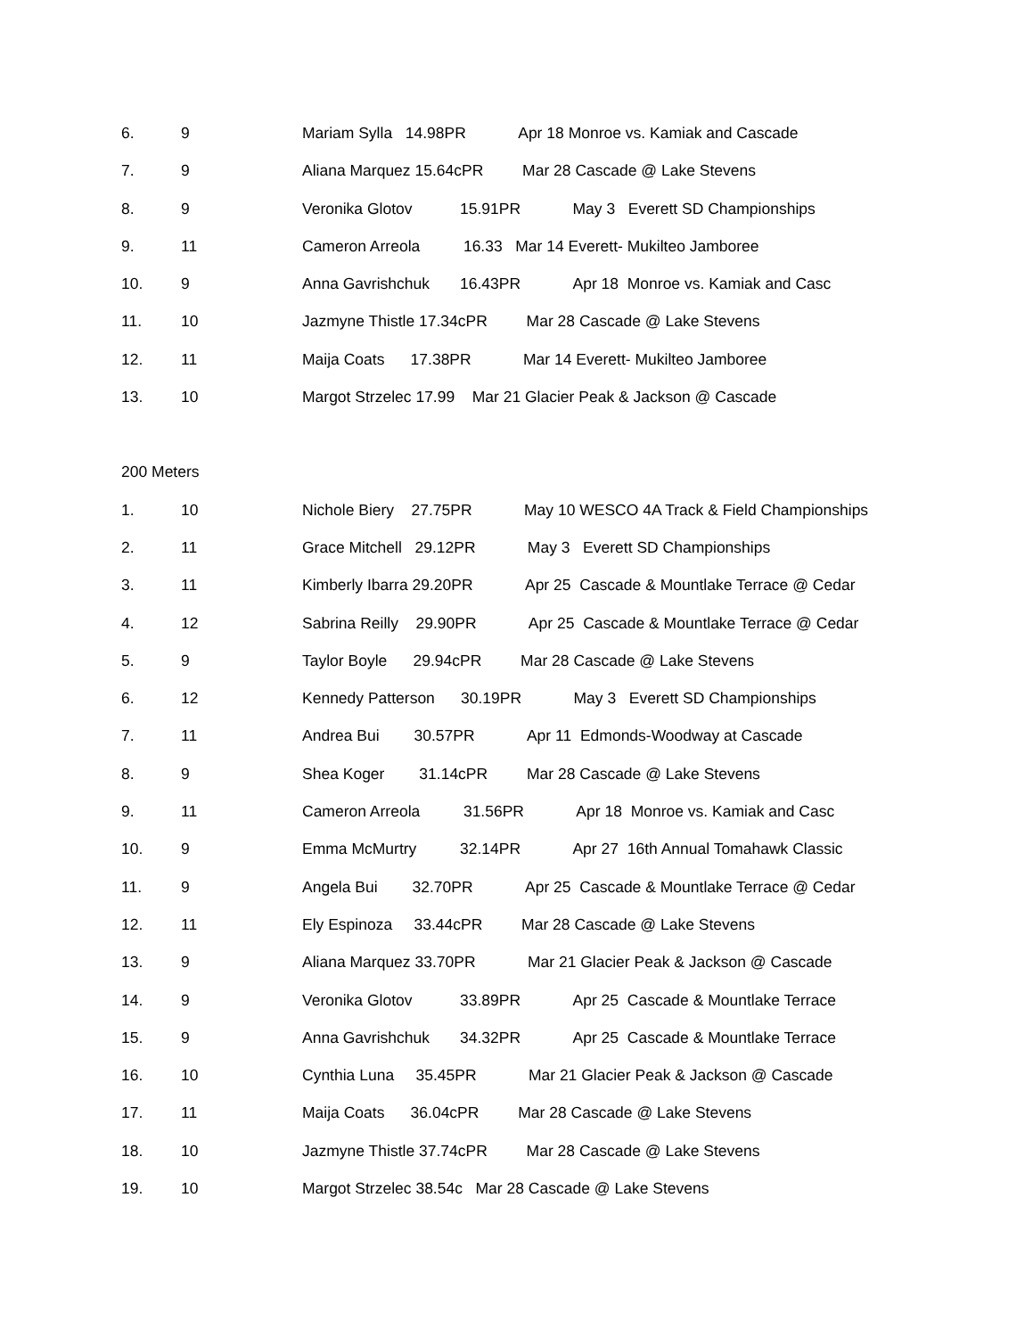6. 9 Mariam Sylla 14.98PR Apr 18 Monroe vs. Kamiak and Cascade
7. 9 Aliana Marquez 15.64cPR Mar 28 Cascade @ Lake Stevens
8. 9 Veronika Glotov 15.91PR May 3 Everett SD Championships
9. 11 Cameron Arreola 16.33 Mar 14 Everett- Mukilteo Jamboree
10. 9 Anna Gavrishchuk 16.43PR Apr 18 Monroe vs. Kamiak and Casc
11. 10 Jazmyne Thistle 17.34cPR Mar 28 Cascade @ Lake Stevens
12. 11 Maija Coats 17.38PR Mar 14 Everett- Mukilteo Jamboree
13. 10 Margot Strzelec 17.99 Mar 21 Glacier Peak & Jackson @ Cascade
200 Meters
1. 10 Nichole Biery 27.75PR May 10 WESCO 4A Track & Field Championships
2. 11 Grace Mitchell 29.12PR May 3 Everett SD Championships
3. 11 Kimberly Ibarra 29.20PR Apr 25 Cascade & Mountlake Terrace @ Cedar
4. 12 Sabrina Reilly 29.90PR Apr 25 Cascade & Mountlake Terrace @ Cedar
5. 9 Taylor Boyle 29.94cPR Mar 28 Cascade @ Lake Stevens
6. 12 Kennedy Patterson 30.19PR May 3 Everett SD Championships
7. 11 Andrea Bui 30.57PR Apr 11 Edmonds-Woodway at Cascade
8. 9 Shea Koger 31.14cPR Mar 28 Cascade @ Lake Stevens
9. 11 Cameron Arreola 31.56PR Apr 18 Monroe vs. Kamiak and Casc
10. 9 Emma McMurtry 32.14PR Apr 27 16th Annual Tomahawk Classic
11. 9 Angela Bui 32.70PR Apr 25 Cascade & Mountlake Terrace @ Cedar
12. 11 Ely Espinoza 33.44cPR Mar 28 Cascade @ Lake Stevens
13. 9 Aliana Marquez 33.70PR Mar 21 Glacier Peak & Jackson @ Cascade
14. 9 Veronika Glotov 33.89PR Apr 25 Cascade & Mountlake Terrace
15. 9 Anna Gavrishchuk 34.32PR Apr 25 Cascade & Mountlake Terrace
16. 10 Cynthia Luna 35.45PR Mar 21 Glacier Peak & Jackson @ Cascade
17. 11 Maija Coats 36.04cPR Mar 28 Cascade @ Lake Stevens
18. 10 Jazmyne Thistle 37.74cPR Mar 28 Cascade @ Lake Stevens
19. 10 Margot Strzelec 38.54c Mar 28 Cascade @ Lake Stevens